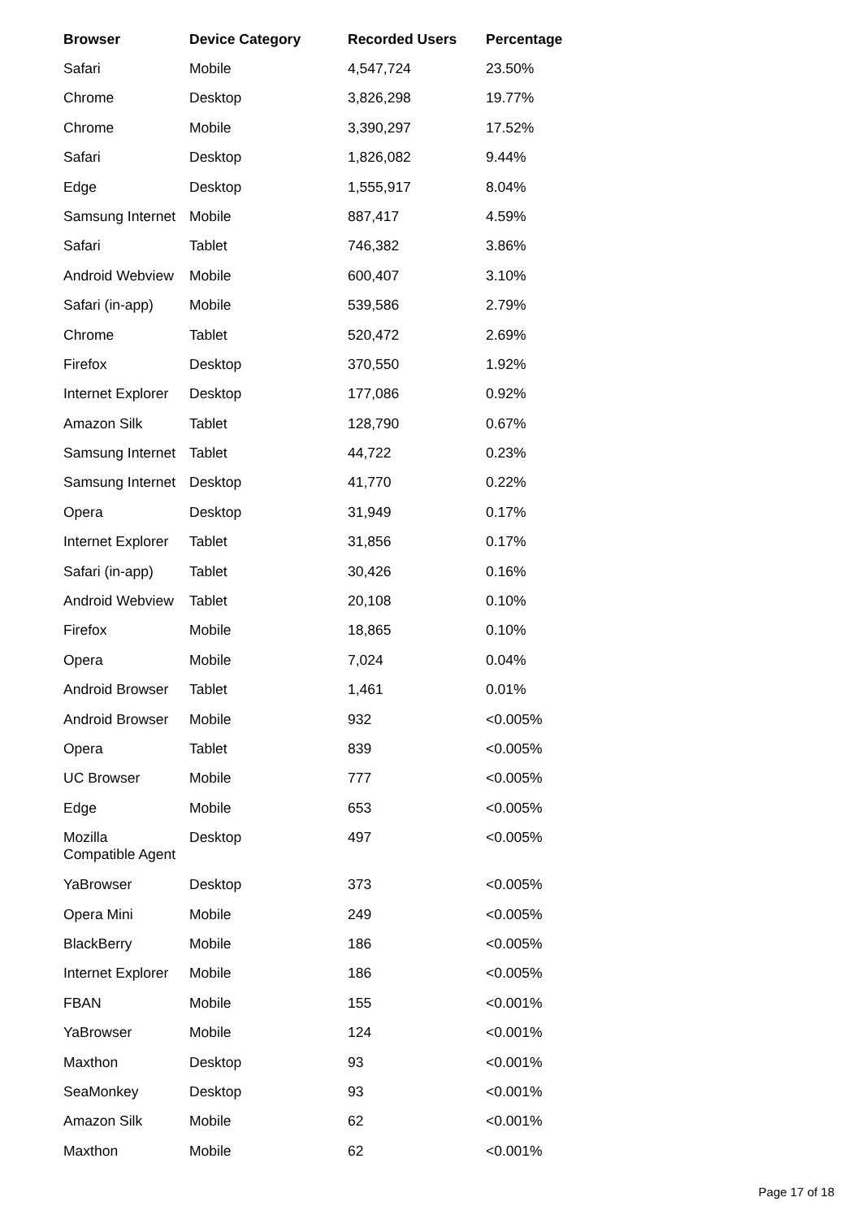| Browser | Device Category | Recorded Users | Percentage |
| --- | --- | --- | --- |
| Safari | Mobile | 4,547,724 | 23.50% |
| Chrome | Desktop | 3,826,298 | 19.77% |
| Chrome | Mobile | 3,390,297 | 17.52% |
| Safari | Desktop | 1,826,082 | 9.44% |
| Edge | Desktop | 1,555,917 | 8.04% |
| Samsung Internet | Mobile | 887,417 | 4.59% |
| Safari | Tablet | 746,382 | 3.86% |
| Android Webview | Mobile | 600,407 | 3.10% |
| Safari (in-app) | Mobile | 539,586 | 2.79% |
| Chrome | Tablet | 520,472 | 2.69% |
| Firefox | Desktop | 370,550 | 1.92% |
| Internet Explorer | Desktop | 177,086 | 0.92% |
| Amazon Silk | Tablet | 128,790 | 0.67% |
| Samsung Internet | Tablet | 44,722 | 0.23% |
| Samsung Internet | Desktop | 41,770 | 0.22% |
| Opera | Desktop | 31,949 | 0.17% |
| Internet Explorer | Tablet | 31,856 | 0.17% |
| Safari (in-app) | Tablet | 30,426 | 0.16% |
| Android Webview | Tablet | 20,108 | 0.10% |
| Firefox | Mobile | 18,865 | 0.10% |
| Opera | Mobile | 7,024 | 0.04% |
| Android Browser | Tablet | 1,461 | 0.01% |
| Android Browser | Mobile | 932 | <0.005% |
| Opera | Tablet | 839 | <0.005% |
| UC Browser | Mobile | 777 | <0.005% |
| Edge | Mobile | 653 | <0.005% |
| Mozilla Compatible Agent | Desktop | 497 | <0.005% |
| YaBrowser | Desktop | 373 | <0.005% |
| Opera Mini | Mobile | 249 | <0.005% |
| BlackBerry | Mobile | 186 | <0.005% |
| Internet Explorer | Mobile | 186 | <0.005% |
| FBAN | Mobile | 155 | <0.001% |
| YaBrowser | Mobile | 124 | <0.001% |
| Maxthon | Desktop | 93 | <0.001% |
| SeaMonkey | Desktop | 93 | <0.001% |
| Amazon Silk | Mobile | 62 | <0.001% |
| Maxthon | Mobile | 62 | <0.001% |
Page 17 of 18